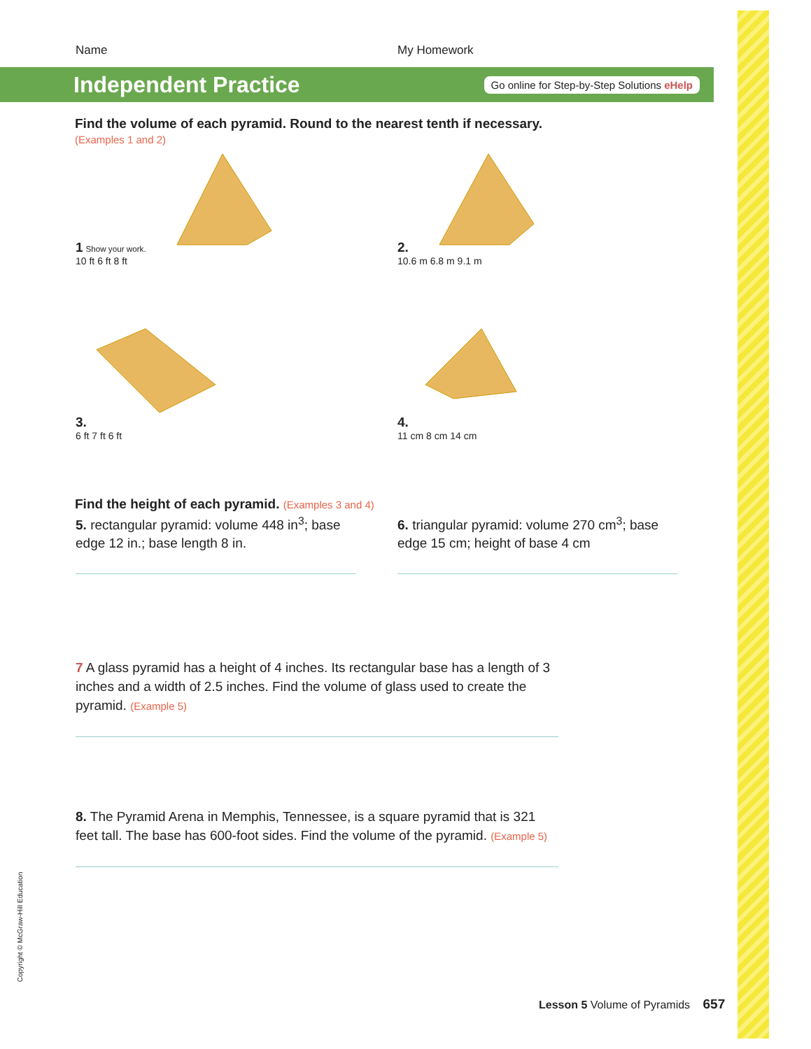Name My Homework
Independent Practice
Go online for Step-by-Step Solutions eHelp
Find the volume of each pyramid. Round to the nearest tenth if necessary. (Examples 1 and 2)
1 Show your work.
10 ft 6 ft 8 ft
2.
10.6 m 6.8 m 9.1 m
3.
6 ft 7 ft 6 ft
4.
11 cm 8 cm 14 cm
Find the height of each pyramid. (Examples 3 and 4)
5. rectangular pyramid: volume 448 in<sup>3</sup>; base edge 12 in.; base length 8 in.
6. triangular pyramid: volume 270 cm<sup>3</sup>; base edge 15 cm; height of base 4 cm
7 A glass pyramid has a height of 4 inches. Its rectangular base has a length of 3 inches and a width of 2.5 inches. Find the volume of glass used to create the pyramid. (Example 5)
8. The Pyramid Arena in Memphis, Tennessee, is a square pyramid that is 321 feet tall. The base has 600-foot sides. Find the volume of the pyramid. (Example 5)
Copyright © McGraw-Hill Education
Lesson 5 Volume of Pyramids 657